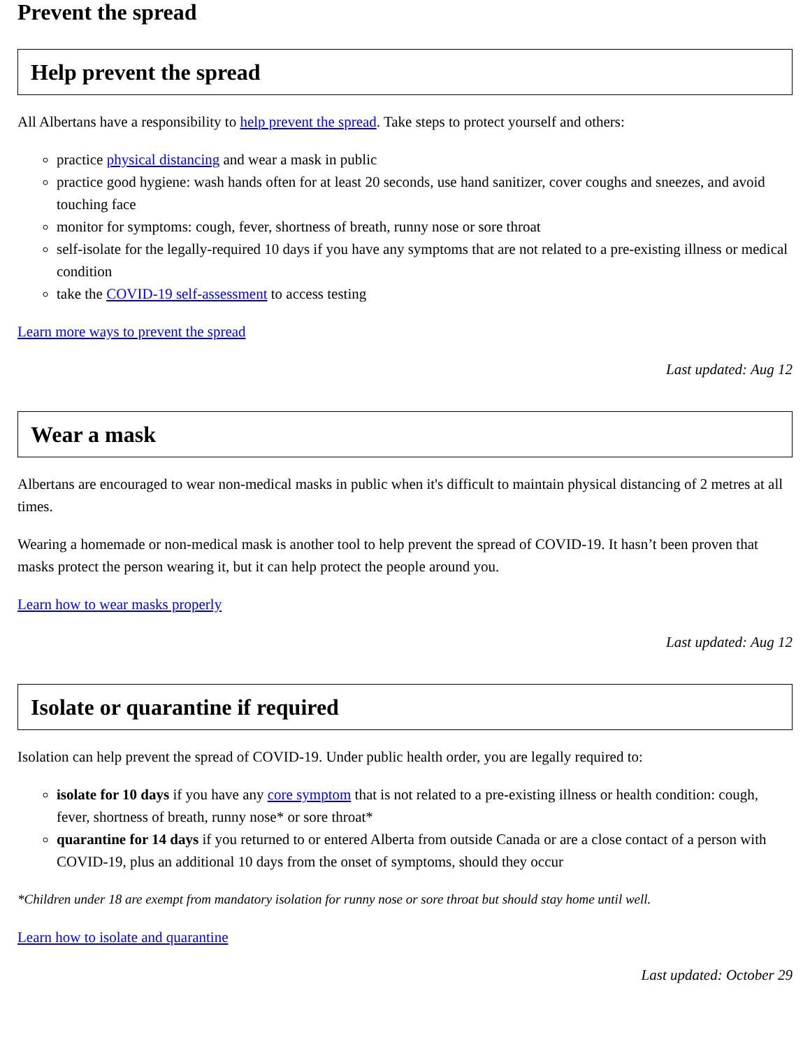Prevent the spread
Help prevent the spread
All Albertans have a responsibility to help prevent the spread. Take steps to protect yourself and others:
practice physical distancing and wear a mask in public
practice good hygiene: wash hands often for at least 20 seconds, use hand sanitizer, cover coughs and sneezes, and avoid touching face
monitor for symptoms: cough, fever, shortness of breath, runny nose or sore throat
self-isolate for the legally-required 10 days if you have any symptoms that are not related to a pre-existing illness or medical condition
take the COVID-19 self-assessment to access testing
Learn more ways to prevent the spread
Last updated: Aug 12
Wear a mask
Albertans are encouraged to wear non-medical masks in public when it's difficult to maintain physical distancing of 2 metres at all times.
Wearing a homemade or non-medical mask is another tool to help prevent the spread of COVID-19. It hasn’t been proven that masks protect the person wearing it, but it can help protect the people around you.
Learn how to wear masks properly
Last updated: Aug 12
Isolate or quarantine if required
Isolation can help prevent the spread of COVID-19. Under public health order, you are legally required to:
isolate for 10 days if you have any core symptom that is not related to a pre-existing illness or health condition: cough, fever, shortness of breath, runny nose* or sore throat*
quarantine for 14 days if you returned to or entered Alberta from outside Canada or are a close contact of a person with COVID-19, plus an additional 10 days from the onset of symptoms, should they occur
*Children under 18 are exempt from mandatory isolation for runny nose or sore throat but should stay home until well.
Learn how to isolate and quarantine
Last updated: October 29